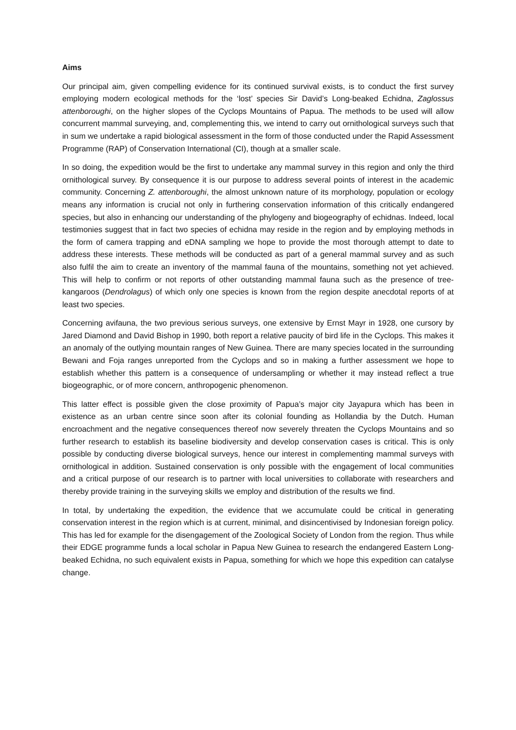Aims
Our principal aim, given compelling evidence for its continued survival exists, is to conduct the first survey employing modern ecological methods for the ‘lost’ species Sir David’s Long-beaked Echidna, Zaglossus attenboroughi, on the higher slopes of the Cyclops Mountains of Papua. The methods to be used will allow concurrent mammal surveying, and, complementing this, we intend to carry out ornithological surveys such that in sum we undertake a rapid biological assessment in the form of those conducted under the Rapid Assessment Programme (RAP) of Conservation International (CI), though at a smaller scale.
In so doing, the expedition would be the first to undertake any mammal survey in this region and only the third ornithological survey. By consequence it is our purpose to address several points of interest in the academic community. Concerning Z. attenboroughi, the almost unknown nature of its morphology, population or ecology means any information is crucial not only in furthering conservation information of this critically endangered species, but also in enhancing our understanding of the phylogeny and biogeography of echidnas. Indeed, local testimonies suggest that in fact two species of echidna may reside in the region and by employing methods in the form of camera trapping and eDNA sampling we hope to provide the most thorough attempt to date to address these interests. These methods will be conducted as part of a general mammal survey and as such also fulfil the aim to create an inventory of the mammal fauna of the mountains, something not yet achieved. This will help to confirm or not reports of other outstanding mammal fauna such as the presence of tree-kangaroos (Dendrolagus) of which only one species is known from the region despite anecdotal reports of at least two species.
Concerning avifauna, the two previous serious surveys, one extensive by Ernst Mayr in 1928, one cursory by Jared Diamond and David Bishop in 1990, both report a relative paucity of bird life in the Cyclops. This makes it an anomaly of the outlying mountain ranges of New Guinea. There are many species located in the surrounding Bewani and Foja ranges unreported from the Cyclops and so in making a further assessment we hope to establish whether this pattern is a consequence of undersampling or whether it may instead reflect a true biogeographic, or of more concern, anthropogenic phenomenon.
This latter effect is possible given the close proximity of Papua’s major city Jayapura which has been in existence as an urban centre since soon after its colonial founding as Hollandia by the Dutch. Human encroachment and the negative consequences thereof now severely threaten the Cyclops Mountains and so further research to establish its baseline biodiversity and develop conservation cases is critical. This is only possible by conducting diverse biological surveys, hence our interest in complementing mammal surveys with ornithological in addition. Sustained conservation is only possible with the engagement of local communities and a critical purpose of our research is to partner with local universities to collaborate with researchers and thereby provide training in the surveying skills we employ and distribution of the results we find.
In total, by undertaking the expedition, the evidence that we accumulate could be critical in generating conservation interest in the region which is at current, minimal, and disincentivised by Indonesian foreign policy. This has led for example for the disengagement of the Zoological Society of London from the region. Thus while their EDGE programme funds a local scholar in Papua New Guinea to research the endangered Eastern Long-beaked Echidna, no such equivalent exists in Papua, something for which we hope this expedition can catalyse change.